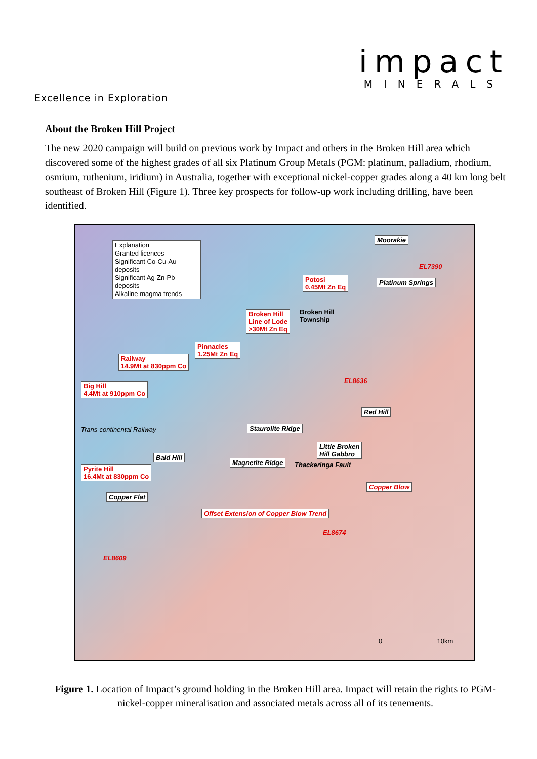impact
MINERALS
Excellence in Exploration
About the Broken Hill Project
The new 2020 campaign will build on previous work by Impact and others in the Broken Hill area which discovered some of the highest grades of all six Platinum Group Metals (PGM: platinum, palladium, rhodium, osmium, ruthenium, iridium) in Australia, together with exceptional nickel-copper grades along a 40 km long belt southeast of Broken Hill (Figure 1). Three key prospects for follow-up work including drilling, have been identified.
Explanation
Granted licences
Significant Co-Cu-Au deposits
Significant Ag-Zn-Pb deposits
Alkaline magma trends
Moorakie
Potosi
0.45Mt Zn Eq
Platinum Springs
Broken Hill
Line of Lode
>30Mt Zn Eq
Broken Hill
Township
Pinnacles
1.25Mt Zn Eq
Railway
14.9Mt at 830ppm Co
Big Hill
4.4Mt at 910ppm Co
Trans-continental Railway
Red Hill
Staurolite Ridge
Little Broken
Hill Gabbro
Bald Hill
Magnetite Ridge Thackeringa Fault
Pyrite Hill
16.4Mt at 830ppm Co
Copper Blow
Copper Flat
Offset Extension of Copper Blow Trend
EL7390
EL8636
EL8674
EL8609
0 10km
Figure 1. Location of Impact’s ground holding in the Broken Hill area. Impact will retain the rights to PGM-nickel-copper mineralisation and associated metals across all of its tenements.